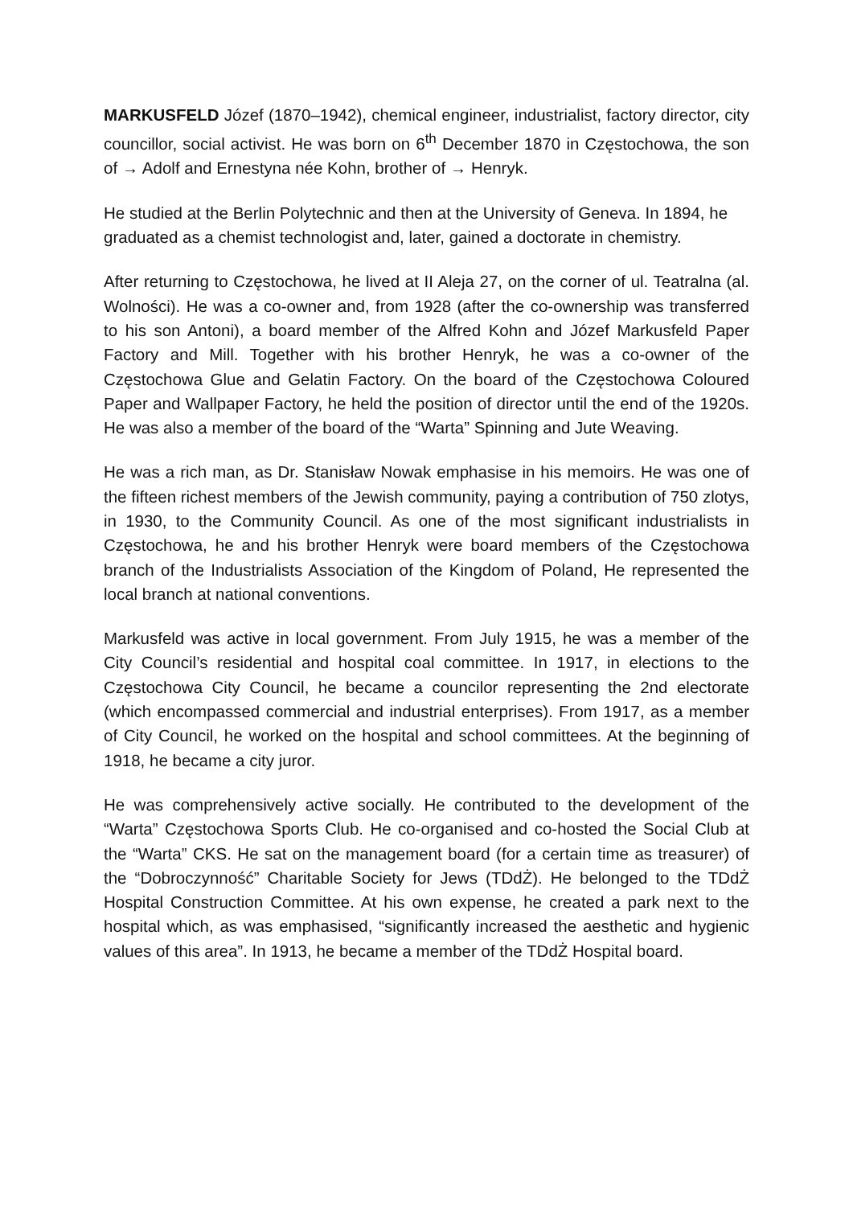MARKUSFELD Józef (1870–1942), chemical engineer, industrialist, factory director, city councillor, social activist. He was born on 6<sup>th</sup> December 1870 in Częstochowa, the son of → Adolf and Ernestyna née Kohn, brother of → Henryk.
He studied at the Berlin Polytechnic and then at the University of Geneva. In 1894, he graduated as a chemist technologist and, later, gained a doctorate in chemistry.
After returning to Częstochowa, he lived at II Aleja 27, on the corner of ul. Teatralna (al. Wolności). He was a co-owner and, from 1928 (after the co-ownership was transferred to his son Antoni), a board member of the Alfred Kohn and Józef Markusfeld Paper Factory and Mill. Together with his brother Henryk, he was a co-owner of the Częstochowa Glue and Gelatin Factory. On the board of the Częstochowa Coloured Paper and Wallpaper Factory, he held the position of director until the end of the 1920s. He was also a member of the board of the “Warta” Spinning and Jute Weaving.
He was a rich man, as Dr. Stanisław Nowak emphasise in his memoirs. He was one of the fifteen richest members of the Jewish community, paying a contribution of 750 zlotys, in 1930, to the Community Council. As one of the most significant industrialists in Częstochowa, he and his brother Henryk were board members of the Częstochowa branch of the Industrialists Association of the Kingdom of Poland, He represented the local branch at national conventions.
Markusfeld was active in local government. From July 1915, he was a member of the City Council’s residential and hospital coal committee. In 1917, in elections to the Częstochowa City Council, he became a councilor representing the 2nd electorate (which encompassed commercial and industrial enterprises). From 1917, as a member of City Council, he worked on the hospital and school committees. At the beginning of 1918, he became a city juror.
He was comprehensively active socially. He contributed to the development of the “Warta” Częstochowa Sports Club. He co-organised and co-hosted the Social Club at the “Warta” CKS. He sat on the management board (for a certain time as treasurer) of the “Dobroczynność” Charitable Society for Jews (TDdŻ). He belonged to the TDdŻ Hospital Construction Committee. At his own expense, he created a park next to the hospital which, as was emphasised, “significantly increased the aesthetic and hygienic values of this area”. In 1913, he became a member of the TDdŻ Hospital board.